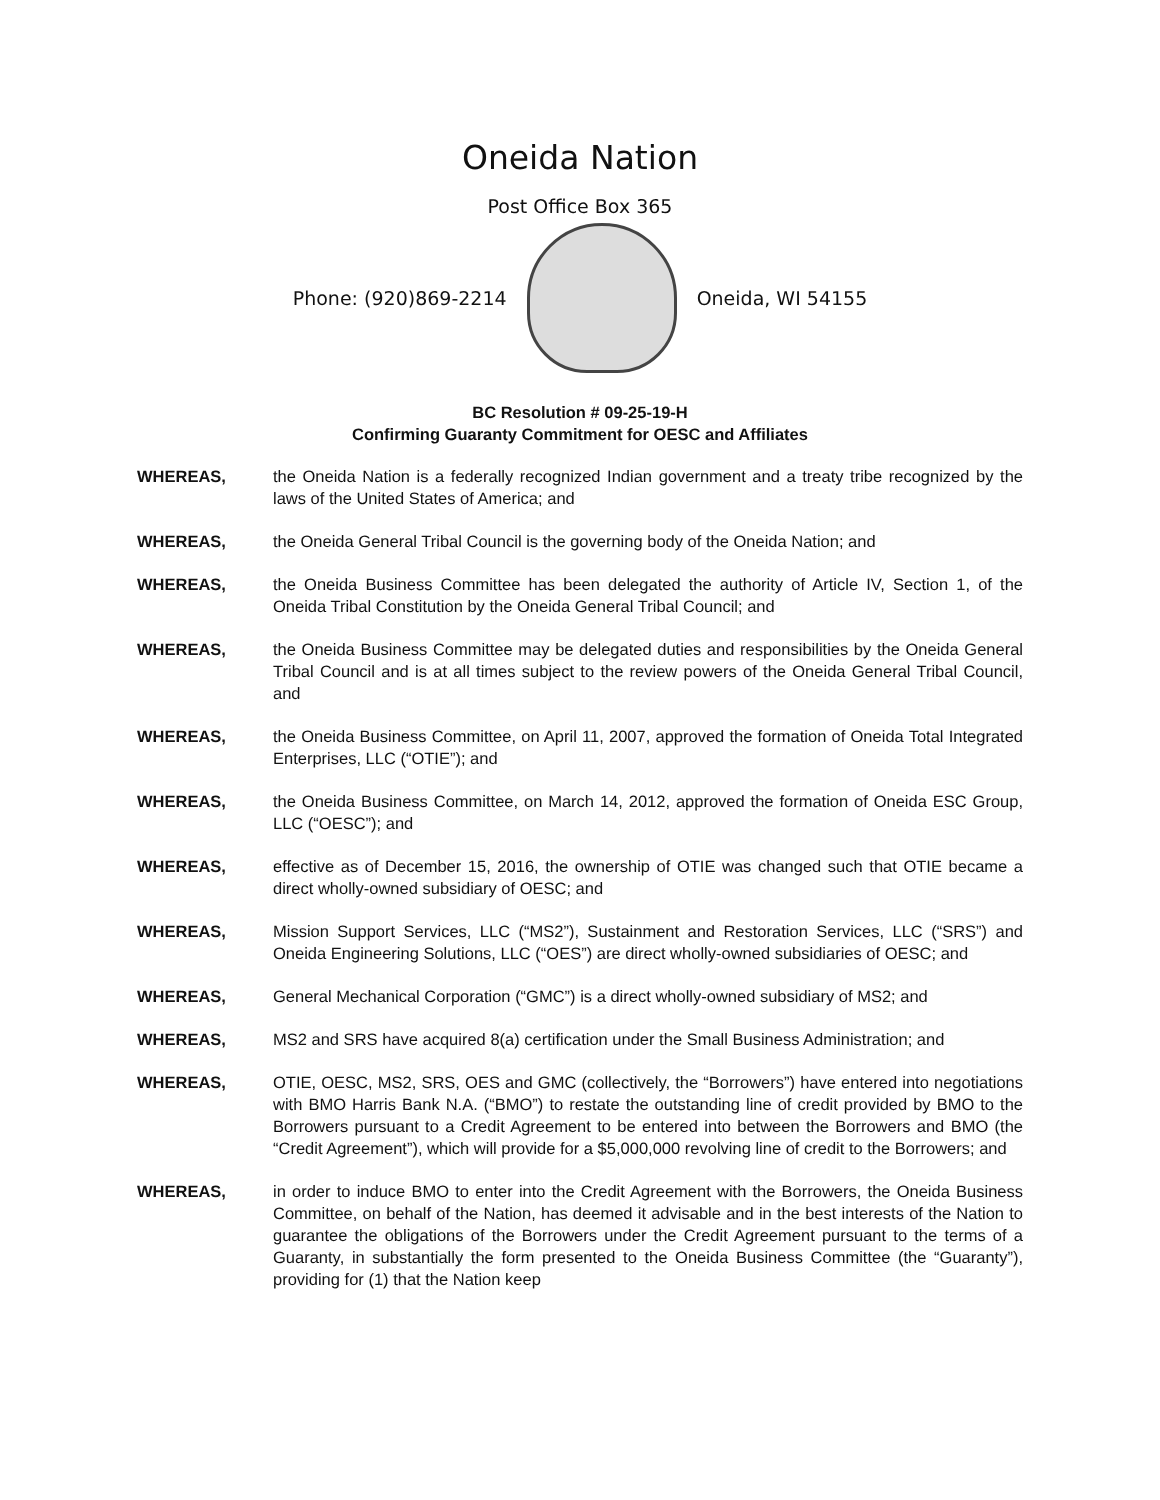Oneida Nation
Post Office Box 365
Phone: (920)869-2214 Oneida, WI 54155
BC Resolution # 09-25-19-H
Confirming Guaranty Commitment for OESC and Affiliates
WHEREAS, the Oneida Nation is a federally recognized Indian government and a treaty tribe recognized by the laws of the United States of America; and
WHEREAS, the Oneida General Tribal Council is the governing body of the Oneida Nation; and
WHEREAS, the Oneida Business Committee has been delegated the authority of Article IV, Section 1, of the Oneida Tribal Constitution by the Oneida General Tribal Council; and
WHEREAS, the Oneida Business Committee may be delegated duties and responsibilities by the Oneida General Tribal Council and is at all times subject to the review powers of the Oneida General Tribal Council, and
WHEREAS, the Oneida Business Committee, on April 11, 2007, approved the formation of Oneida Total Integrated Enterprises, LLC (“OTIE”); and
WHEREAS, the Oneida Business Committee, on March 14, 2012, approved the formation of Oneida ESC Group, LLC (“OESC”); and
WHEREAS, effective as of December 15, 2016, the ownership of OTIE was changed such that OTIE became a direct wholly-owned subsidiary of OESC; and
WHEREAS, Mission Support Services, LLC (“MS2”), Sustainment and Restoration Services, LLC (“SRS”) and Oneida Engineering Solutions, LLC (“OES”) are direct wholly-owned subsidiaries of OESC; and
WHEREAS, General Mechanical Corporation (“GMC”) is a direct wholly-owned subsidiary of MS2; and
WHEREAS, MS2 and SRS have acquired 8(a) certification under the Small Business Administration; and
WHEREAS, OTIE, OESC, MS2, SRS, OES and GMC (collectively, the “Borrowers”) have entered into negotiations with BMO Harris Bank N.A. (“BMO”) to restate the outstanding line of credit provided by BMO to the Borrowers pursuant to a Credit Agreement to be entered into between the Borrowers and BMO (the “Credit Agreement”), which will provide for a $5,000,000 revolving line of credit to the Borrowers; and
WHEREAS, in order to induce BMO to enter into the Credit Agreement with the Borrowers, the Oneida Business Committee, on behalf of the Nation, has deemed it advisable and in the best interests of the Nation to guarantee the obligations of the Borrowers under the Credit Agreement pursuant to the terms of a Guaranty, in substantially the form presented to the Oneida Business Committee (the “Guaranty”), providing for (1) that the Nation keep